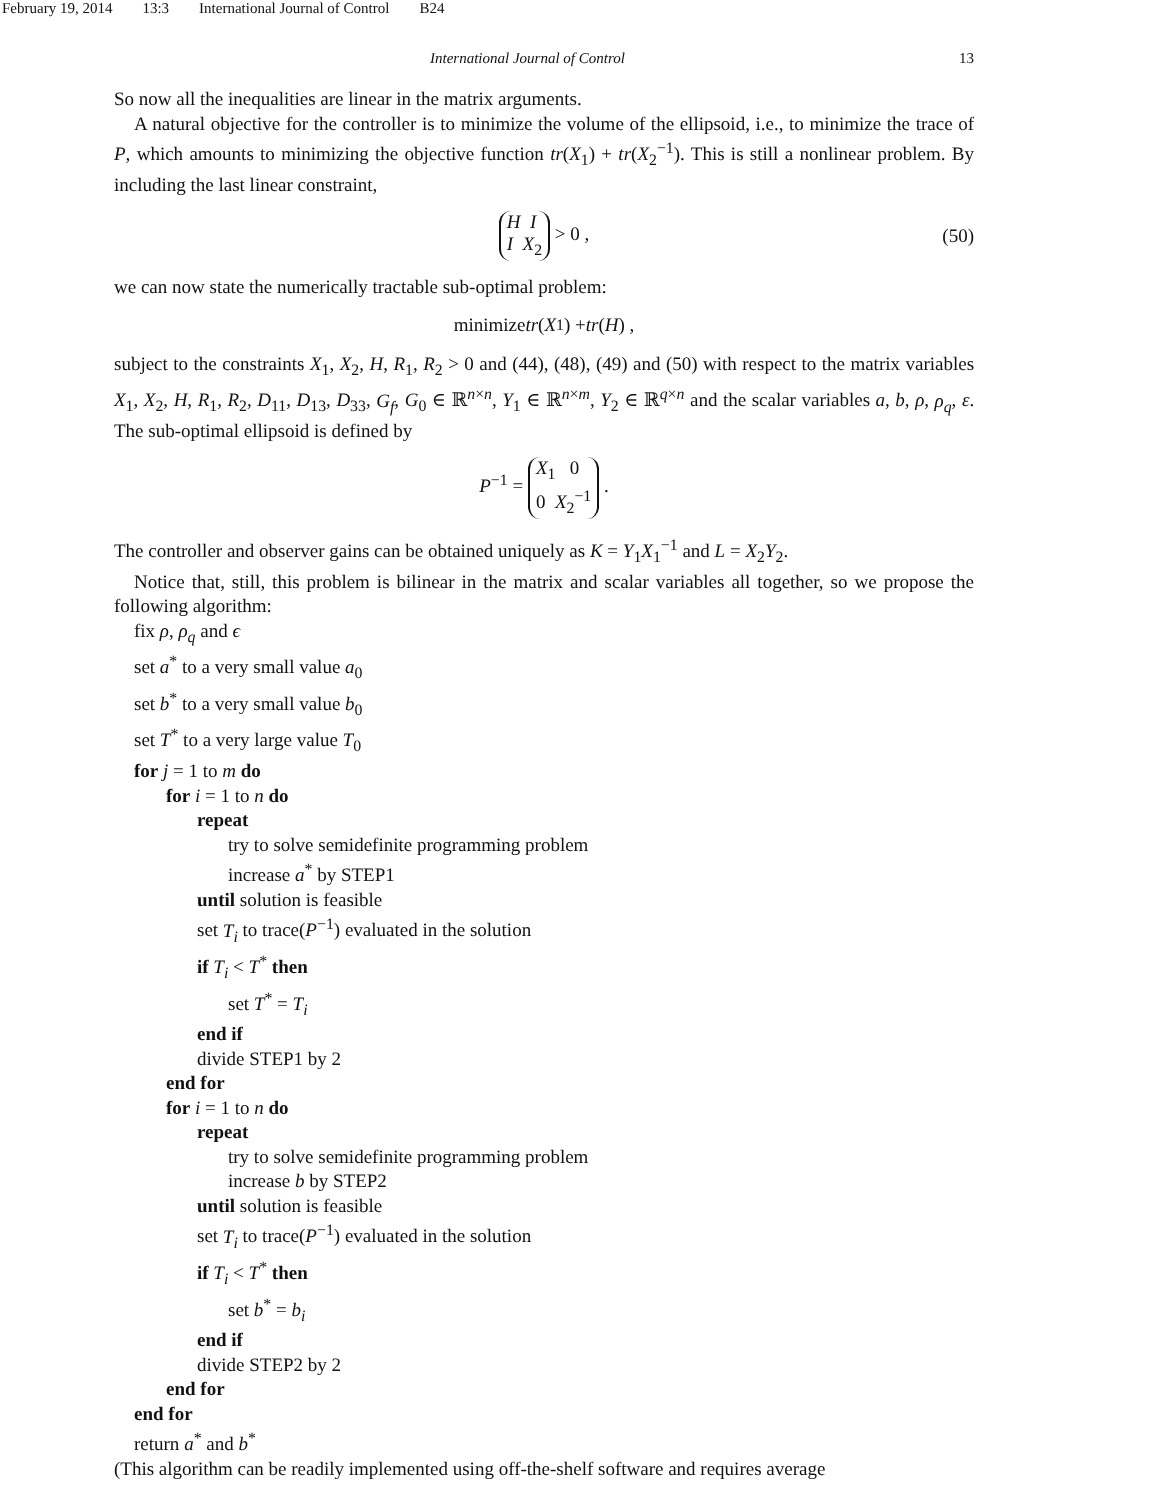February 19, 2014 13:3 International Journal of Control B24
International Journal of Control 13
So now all the inequalities are linear in the matrix arguments.
A natural objective for the controller is to minimize the volume of the ellipsoid, i.e., to minimize the trace of P, which amounts to minimizing the objective function tr(X<sub>1</sub>) + tr(X<sub>2</sub><sup>−1</sup>). This is still a nonlinear problem. By including the last linear constraint,
H I
I X<sub>2</sub> > 0 , (50)
we can now state the numerically tractable sub-optimal problem:
minimize tr (X<sub>1</sub>) + tr (H) ,
subject to the constraints X<sub>1</sub>, X<sub>2</sub>, H, R<sub>1</sub>, R<sub>2</sub> > 0 and (44), (48), (49) and (50) with respect to the matrix variables X<sub>1</sub>, X<sub>2</sub>, H, R<sub>1</sub>, R<sub>2</sub>, D<sub>11</sub>, D<sub>13</sub>, D<sub>33</sub>, G<sub>f</sub>, G<sub>0</sub> ∈ ℝ<sup>n×n</sup>, Y<sub>1</sub> ∈ ℝ<sup>n×m</sup>, Y<sub>2</sub> ∈ ℝ<sup>q×n</sup> and the scalar variables a, b, ρ, ρ<sub>q</sub>, ε. The sub-optimal ellipsoid is defined by
P<sup>−1</sup> = X<sub>1</sub> 0
0 X<sub>2</sub><sup>−1</sup> .
The controller and observer gains can be obtained uniquely as K = Y<sub>1</sub>X<sub>1</sub><sup>−1</sup> and L = X<sub>2</sub>Y<sub>2</sub>.
Notice that, still, this problem is bilinear in the matrix and scalar variables all together, so we propose the following algorithm:
fix ρ, ρ<sub>q</sub> and ϵ
set a<sup>*</sup> to a very small value a<sub>0</sub>
set b<sup>*</sup> to a very small value b<sub>0</sub>
set T<sup>*</sup> to a very large value T<sub>0</sub>
for j = 1 to m do
for i = 1 to n do
repeat
try to solve semidefinite programming problem
increase a<sup>*</sup> by STEP1
until solution is feasible
set T<sub>i</sub> to trace(P<sup>−1</sup>) evaluated in the solution
if T<sub>i</sub> < T<sup>*</sup> then
set T<sup>*</sup> = T<sub>i</sub>
end if
divide STEP1 by 2
end for
for i = 1 to n do
repeat
try to solve semidefinite programming problem
increase b by STEP2
until solution is feasible
set T<sub>i</sub> to trace(P<sup>−1</sup>) evaluated in the solution
if T<sub>i</sub> < T<sup>*</sup> then
set b<sup>*</sup> = b<sub>i</sub>
end if
divide STEP2 by 2
end for
end for
return a<sup>*</sup> and b<sup>*</sup>
(This algorithm can be readily implemented using off-the-shelf software and requires average